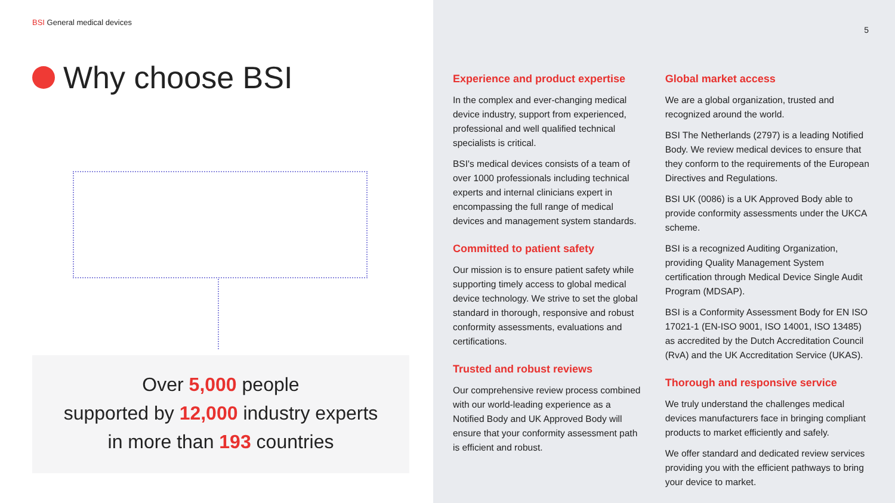BSI General medical devices
Why choose BSI
Over 5,000 people
supported by 12,000 industry experts
in more than 193 countries
5
Experience and product expertise
In the complex and ever-changing medical device industry, support from experienced, professional and well qualified technical specialists is critical.
BSI's medical devices consists of a team of over 1000 professionals including technical experts and internal clinicians expert in encompassing the full range of medical devices and management system standards.
Committed to patient safety
Our mission is to ensure patient safety while supporting timely access to global medical device technology. We strive to set the global standard in thorough, responsive and robust conformity assessments, evaluations and certifications.
Trusted and robust reviews
Our comprehensive review process combined with our world-leading experience as a Notified Body and UK Approved Body will ensure that your conformity assessment path is efficient and robust.
Global market access
We are a global organization, trusted and recognized around the world.
BSI The Netherlands (2797) is a leading Notified Body. We review medical devices to ensure that they conform to the requirements of the European Directives and Regulations.
BSI UK (0086) is a UK Approved Body able to provide conformity assessments under the UKCA scheme.
BSI is a recognized Auditing Organization, providing Quality Management System certification through Medical Device Single Audit Program (MDSAP).
BSI is a Conformity Assessment Body for EN ISO 17021-1 (EN-ISO 9001, ISO 14001, ISO 13485) as accredited by the Dutch Accreditation Council (RvA) and the UK Accreditation Service (UKAS).
Thorough and responsive service
We truly understand the challenges medical devices manufacturers face in bringing compliant products to market efficiently and safely.
We offer standard and dedicated review services providing you with the efficient pathways to bring your device to market.